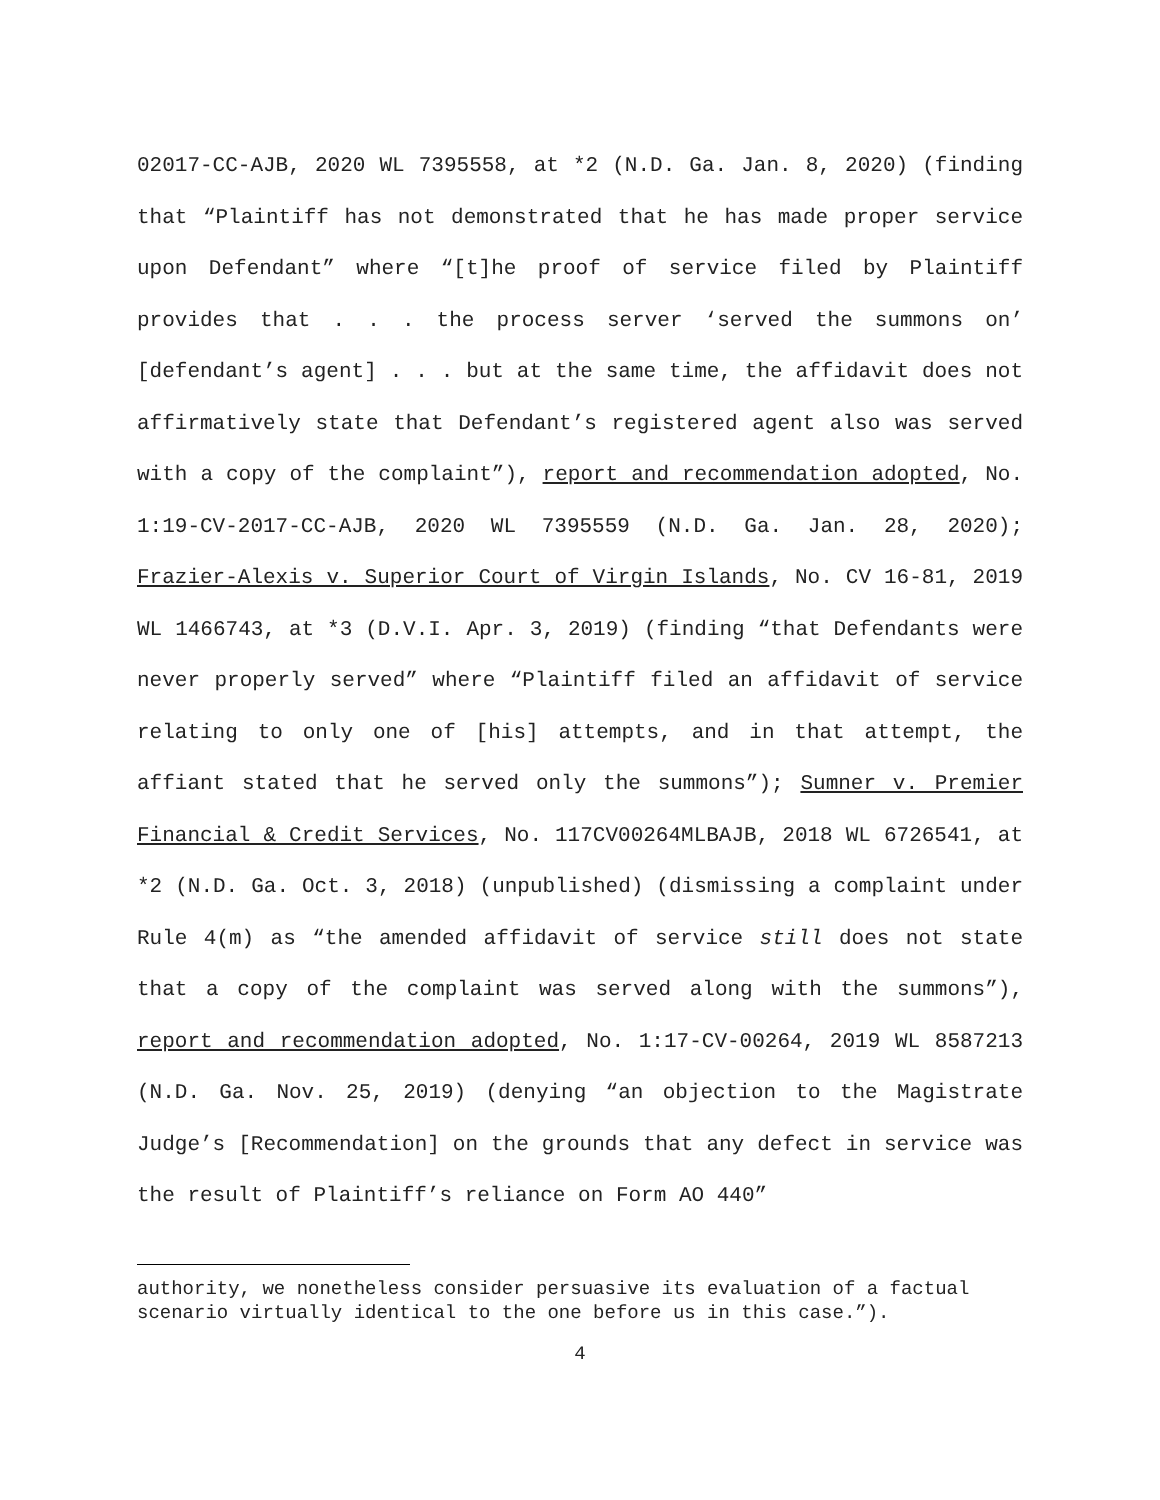02017-CC-AJB, 2020 WL 7395558, at *2 (N.D. Ga. Jan. 8, 2020) (finding that “Plaintiff has not demonstrated that he has made proper service upon Defendant” where “[t]he proof of service filed by Plaintiff provides that . . . the process server ‘served the summons on’ [defendant’s agent] . . . but at the same time, the affidavit does not affirmatively state that Defendant’s registered agent also was served with a copy of the complaint”), report and recommendation adopted, No. 1:19-CV-2017-CC-AJB, 2020 WL 7395559 (N.D. Ga. Jan. 28, 2020); Frazier-Alexis v. Superior Court of Virgin Islands, No. CV 16-81, 2019 WL 1466743, at *3 (D.V.I. Apr. 3, 2019) (finding “that Defendants were never properly served” where “Plaintiff filed an affidavit of service relating to only one of [his] attempts, and in that attempt, the affiant stated that he served only the summons”); Sumner v. Premier Financial & Credit Services, No. 117CV00264MLBAJB, 2018 WL 6726541, at *2 (N.D. Ga. Oct. 3, 2018) (unpublished) (dismissing a complaint under Rule 4(m) as “the amended affidavit of service still does not state that a copy of the complaint was served along with the summons”), report and recommendation adopted, No. 1:17-CV-00264, 2019 WL 8587213 (N.D. Ga. Nov. 25, 2019) (denying “an objection to the Magistrate Judge’s [Recommendation] on the grounds that any defect in service was the result of Plaintiff’s reliance on Form AO 440”
authority, we nonetheless consider persuasive its evaluation of a factual scenario virtually identical to the one before us in this case.”).
4